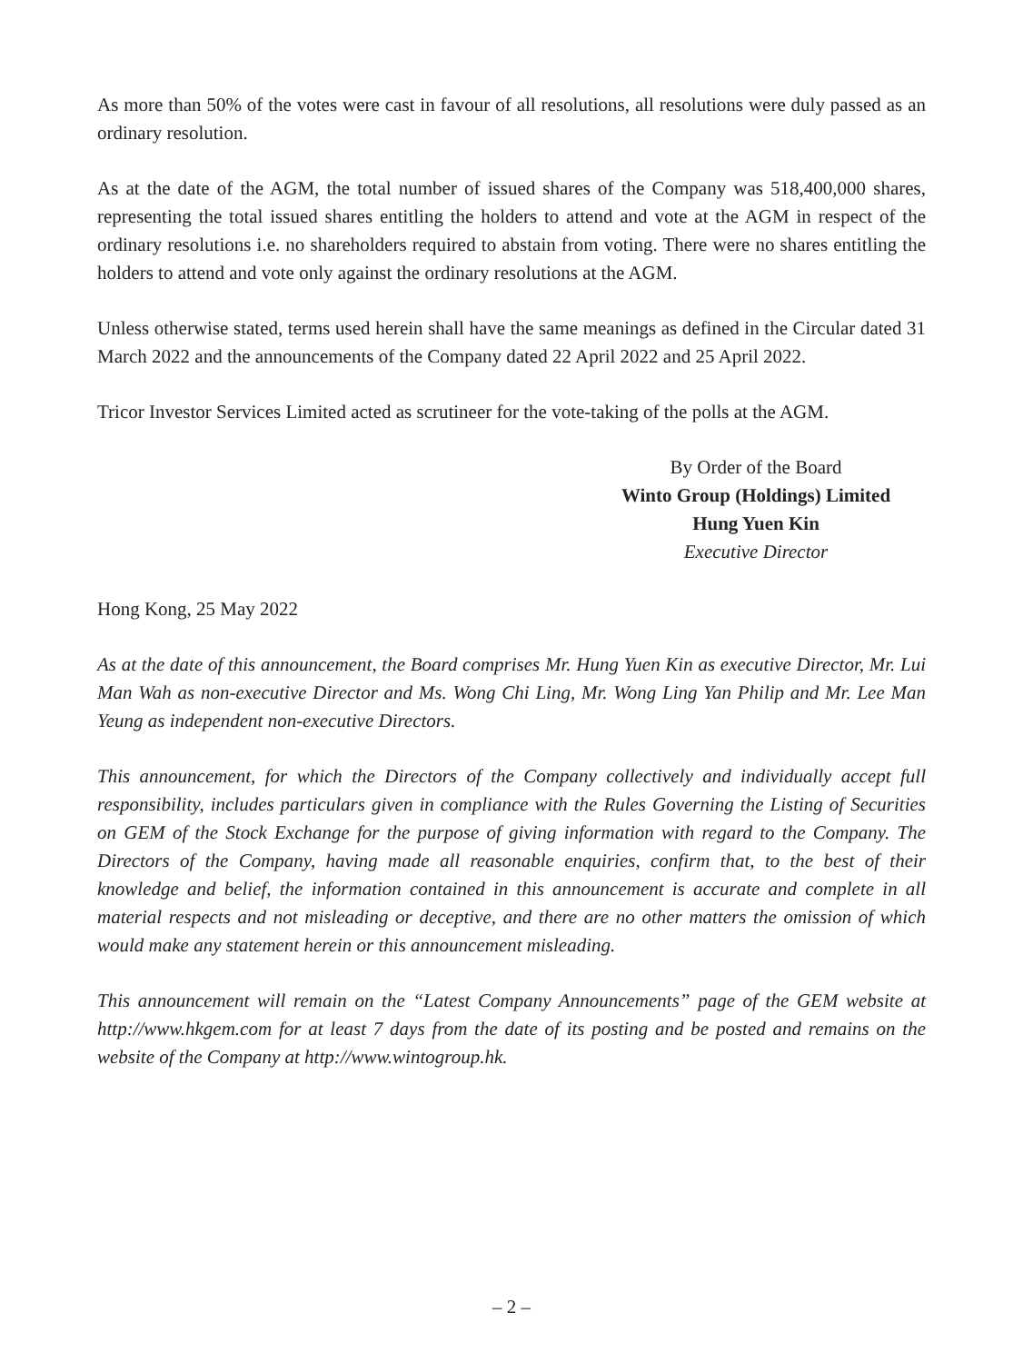As more than 50% of the votes were cast in favour of all resolutions, all resolutions were duly passed as an ordinary resolution.
As at the date of the AGM, the total number of issued shares of the Company was 518,400,000 shares, representing the total issued shares entitling the holders to attend and vote at the AGM in respect of the ordinary resolutions i.e. no shareholders required to abstain from voting. There were no shares entitling the holders to attend and vote only against the ordinary resolutions at the AGM.
Unless otherwise stated, terms used herein shall have the same meanings as defined in the Circular dated 31 March 2022 and the announcements of the Company dated 22 April 2022 and 25 April 2022.
Tricor Investor Services Limited acted as scrutineer for the vote-taking of the polls at the AGM.
By Order of the Board
Winto Group (Holdings) Limited
Hung Yuen Kin
Executive Director
Hong Kong, 25 May 2022
As at the date of this announcement, the Board comprises Mr. Hung Yuen Kin as executive Director, Mr. Lui Man Wah as non-executive Director and Ms. Wong Chi Ling, Mr. Wong Ling Yan Philip and Mr. Lee Man Yeung as independent non-executive Directors.
This announcement, for which the Directors of the Company collectively and individually accept full responsibility, includes particulars given in compliance with the Rules Governing the Listing of Securities on GEM of the Stock Exchange for the purpose of giving information with regard to the Company. The Directors of the Company, having made all reasonable enquiries, confirm that, to the best of their knowledge and belief, the information contained in this announcement is accurate and complete in all material respects and not misleading or deceptive, and there are no other matters the omission of which would make any statement herein or this announcement misleading.
This announcement will remain on the “Latest Company Announcements” page of the GEM website at http://www.hkgem.com for at least 7 days from the date of its posting and be posted and remains on the website of the Company at http://www.wintogroup.hk.
– 2 –